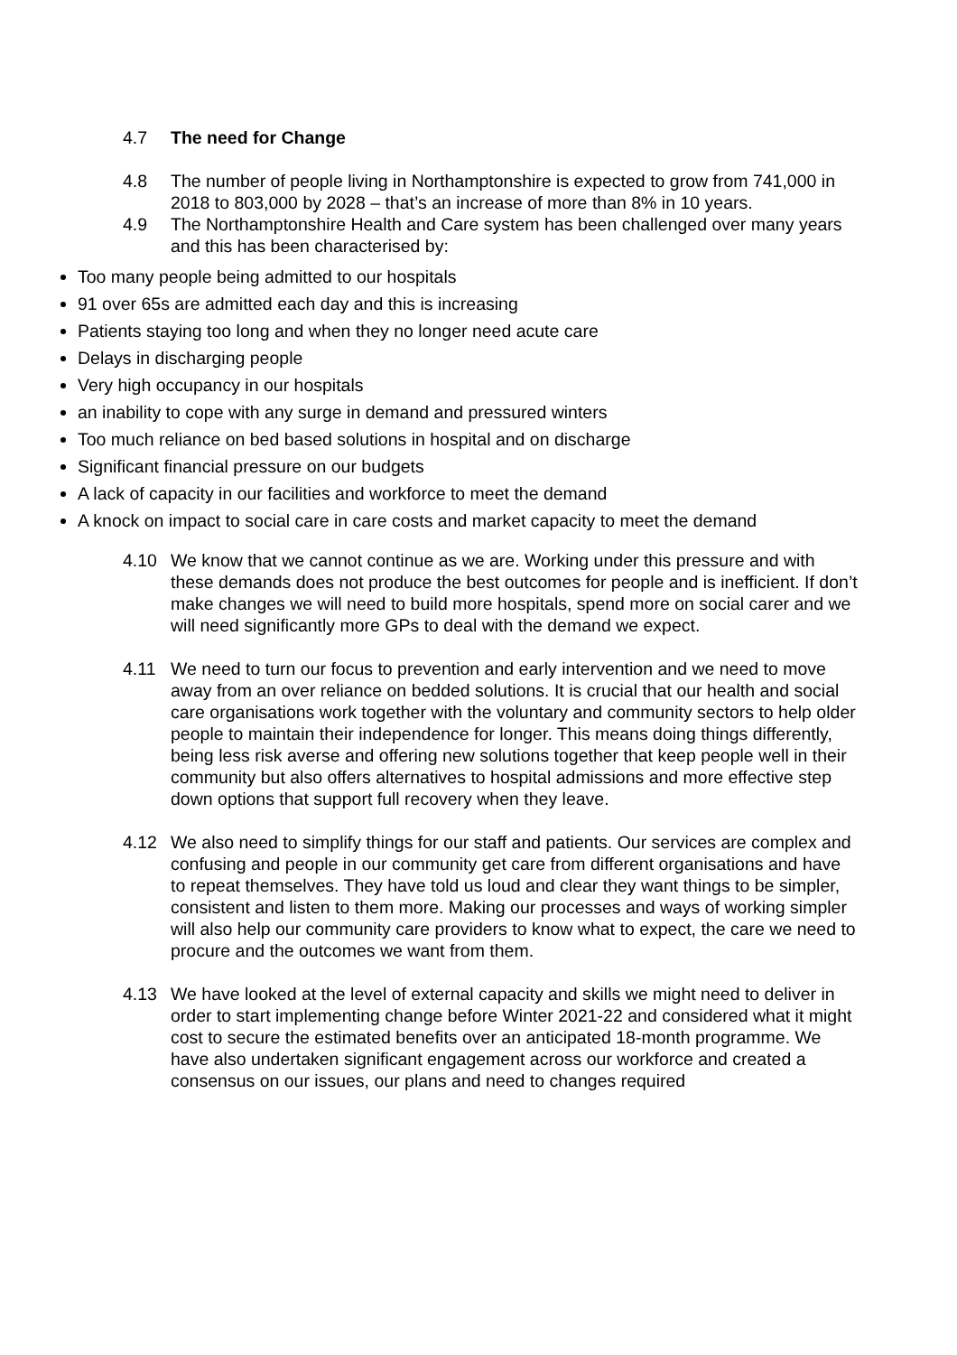4.7 The need for Change
4.8 The number of people living in Northamptonshire is expected to grow from 741,000 in 2018 to 803,000 by 2028 – that’s an increase of more than 8% in 10 years.
4.9 The Northamptonshire Health and Care system has been challenged over many years and this has been characterised by:
Too many people being admitted to our hospitals
91 over 65s are admitted each day and this is increasing
Patients staying too long and when they no longer need acute care
Delays in discharging people
Very high occupancy in our hospitals
an inability to cope with any surge in demand and pressured winters
Too much reliance on bed based solutions in hospital and on discharge
Significant financial pressure on our budgets
A lack of capacity in our facilities and workforce to meet the demand
A knock on impact to social care in care costs and market capacity to meet the demand
4.10 We know that we cannot continue as we are. Working under this pressure and with these demands does not produce the best outcomes for people and is inefficient. If don’t make changes we will need to build more hospitals, spend more on social carer and we will need significantly more GPs to deal with the demand we expect.
4.11 We need to turn our focus to prevention and early intervention and we need to move away from an over reliance on bedded solutions. It is crucial that our health and social care organisations work together with the voluntary and community sectors to help older people to maintain their independence for longer. This means doing things differently, being less risk averse and offering new solutions together that keep people well in their community but also offers alternatives to hospital admissions and more effective step down options that support full recovery when they leave.
4.12 We also need to simplify things for our staff and patients. Our services are complex and confusing and people in our community get care from different organisations and have to repeat themselves. They have told us loud and clear they want things to be simpler, consistent and listen to them more. Making our processes and ways of working simpler will also help our community care providers to know what to expect, the care we need to procure and the outcomes we want from them.
4.13 We have looked at the level of external capacity and skills we might need to deliver in order to start implementing change before Winter 2021-22 and considered what it might cost to secure the estimated benefits over an anticipated 18-month programme. We have also undertaken significant engagement across our workforce and created a consensus on our issues, our plans and need to changes required